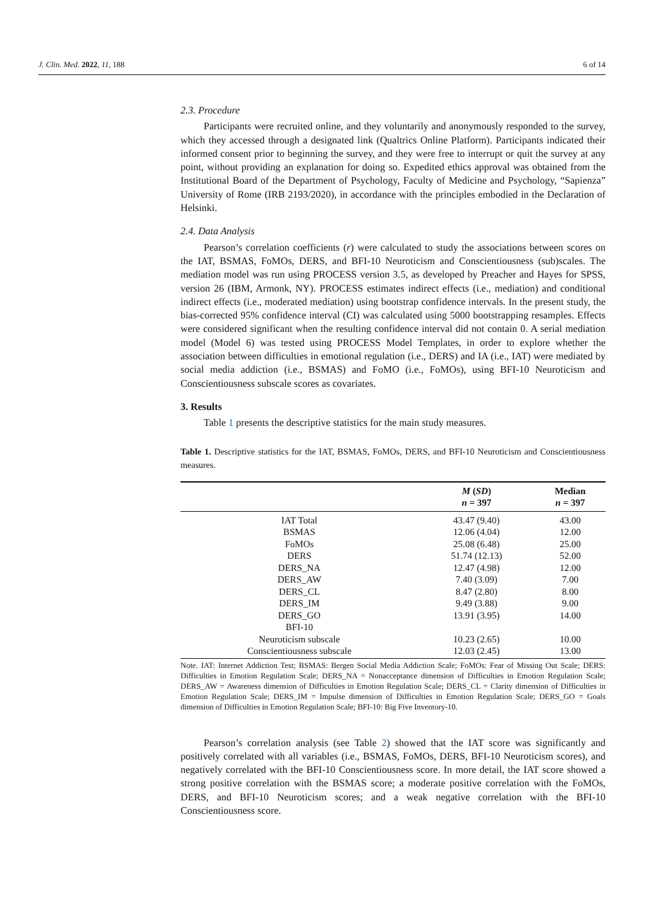J. Clin. Med. 2022, 11, 188 6 of 14
2.3. Procedure
Participants were recruited online, and they voluntarily and anonymously responded to the survey, which they accessed through a designated link (Qualtrics Online Platform). Participants indicated their informed consent prior to beginning the survey, and they were free to interrupt or quit the survey at any point, without providing an explanation for doing so. Expedited ethics approval was obtained from the Institutional Board of the Department of Psychology, Faculty of Medicine and Psychology, “Sapienza” University of Rome (IRB 2193/2020), in accordance with the principles embodied in the Declaration of Helsinki.
2.4. Data Analysis
Pearson’s correlation coefficients (r) were calculated to study the associations between scores on the IAT, BSMAS, FoMOs, DERS, and BFI-10 Neuroticism and Conscientiousness (sub)scales. The mediation model was run using PROCESS version 3.5, as developed by Preacher and Hayes for SPSS, version 26 (IBM, Armonk, NY). PROCESS estimates indirect effects (i.e., mediation) and conditional indirect effects (i.e., moderated mediation) using bootstrap confidence intervals. In the present study, the bias-corrected 95% confidence interval (CI) was calculated using 5000 bootstrapping resamples. Effects were considered significant when the resulting confidence interval did not contain 0. A serial mediation model (Model 6) was tested using PROCESS Model Templates, in order to explore whether the association between difficulties in emotional regulation (i.e., DERS) and IA (i.e., IAT) were mediated by social media addiction (i.e., BSMAS) and FoMO (i.e., FoMOs), using BFI-10 Neuroticism and Conscientiousness subscale scores as covariates.
3. Results
Table 1 presents the descriptive statistics for the main study measures.
Table 1. Descriptive statistics for the IAT, BSMAS, FoMOs, DERS, and BFI-10 Neuroticism and Conscientiousness measures.
| | M ( SD ) n = 397 | Median n = 397 |
| --- | --- | --- |
| IAT Total | 43.47 (9.40) | 43.00 |
| BSMAS | 12.06 (4.04) | 12.00 |
| FoMOs | 25.08 (6.48) | 25.00 |
| DERS | 51.74 (12.13) | 52.00 |
| DERS_NA | 12.47 (4.98) | 12.00 |
| DERS_AW | 7.40 (3.09) | 7.00 |
| DERS_CL | 8.47 (2.80) | 8.00 |
| DERS_IM | 9.49 (3.88) | 9.00 |
| DERS_GO | 13.91 (3.95) | 14.00 |
| BFI-10 | | |
| Neuroticism subscale | 10.23 (2.65) | 10.00 |
| Conscientiousness subscale | 12.03 (2.45) | 13.00 |
Note. IAT: Internet Addiction Test; BSMAS: Bergen Social Media Addiction Scale; FoMOs: Fear of Missing Out Scale; DERS: Difficulties in Emotion Regulation Scale; DERS_NA = Nonacceptance dimension of Difficulties in Emotion Regulation Scale; DERS_AW = Awareness dimension of Difficulties in Emotion Regulation Scale; DERS_CL = Clarity dimension of Difficulties in Emotion Regulation Scale; DERS_IM = Impulse dimension of Difficulties in Emotion Regulation Scale; DERS_GO = Goals dimension of Difficulties in Emotion Regulation Scale; BFI-10: Big Five Inventory-10.
Pearson’s correlation analysis (see Table 2) showed that the IAT score was significantly and positively correlated with all variables (i.e., BSMAS, FoMOs, DERS, BFI-10 Neuroticism scores), and negatively correlated with the BFI-10 Conscientiousness score. In more detail, the IAT score showed a strong positive correlation with the BSMAS score; a moderate positive correlation with the FoMOs, DERS, and BFI-10 Neuroticism scores; and a weak negative correlation with the BFI-10 Conscientiousness score.